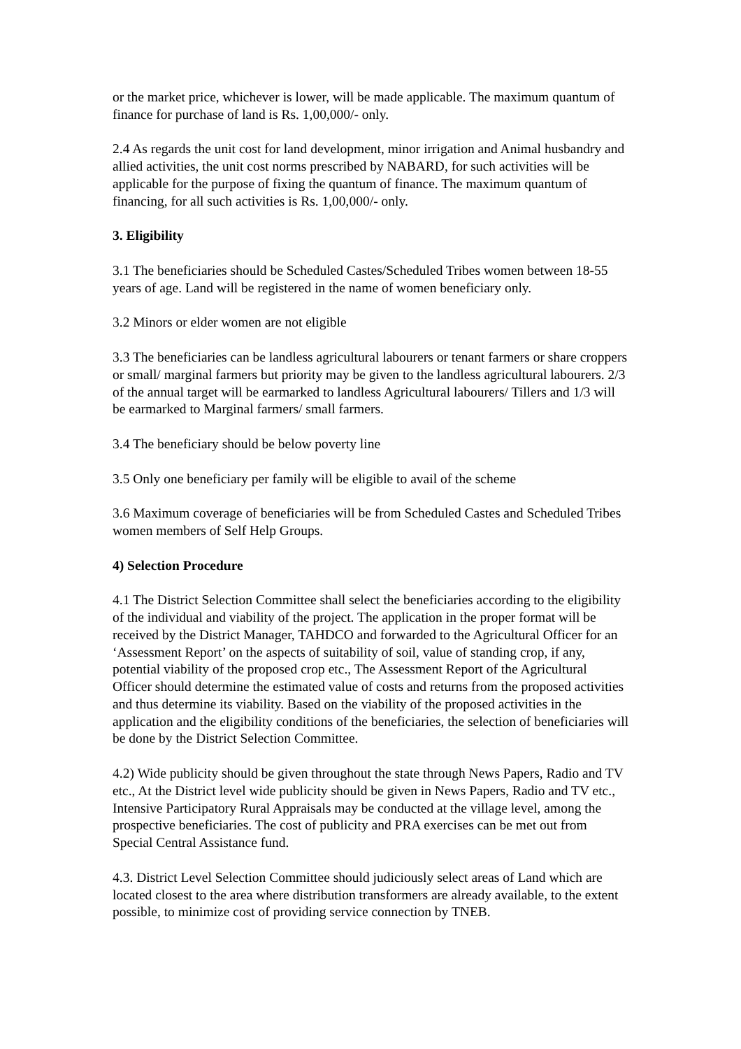or the market price, whichever is lower, will be made applicable. The maximum quantum of finance for purchase of land is Rs. 1,00,000/- only.
2.4 As regards the unit cost for land development, minor irrigation and Animal husbandry and allied activities, the unit cost norms prescribed by NABARD, for such activities will be applicable for the purpose of fixing the quantum of finance. The maximum quantum of financing, for all such activities is Rs. 1,00,000/- only.
3. Eligibility
3.1 The beneficiaries should be Scheduled Castes/Scheduled Tribes women between 18-55 years of age. Land will be registered in the name of women beneficiary only.
3.2 Minors or elder women are not eligible
3.3 The beneficiaries can be landless agricultural labourers or tenant farmers or share croppers or small/ marginal farmers but priority may be given to the landless agricultural labourers. 2/3 of the annual target will be earmarked to landless Agricultural labourers/ Tillers and 1/3 will be earmarked to Marginal farmers/ small farmers.
3.4 The beneficiary should be below poverty line
3.5 Only one beneficiary per family will be eligible to avail of the scheme
3.6 Maximum coverage of beneficiaries will be from Scheduled Castes and Scheduled Tribes women members of Self Help Groups.
4) Selection Procedure
4.1 The District Selection Committee shall select the beneficiaries according to the eligibility of the individual and viability of the project. The application in the proper format will be received by the District Manager, TAHDCO and forwarded to the Agricultural Officer for an ‘Assessment Report’ on the aspects of suitability of soil, value of standing crop, if any, potential viability of the proposed crop etc., The Assessment Report of the Agricultural Officer should determine the estimated value of costs and returns from the proposed activities and thus determine its viability. Based on the viability of the proposed activities in the application and the eligibility conditions of the beneficiaries, the selection of beneficiaries will be done by the District Selection Committee.
4.2) Wide publicity should be given throughout the state through News Papers, Radio and TV etc., At the District level wide publicity should be given in News Papers, Radio and TV etc., Intensive Participatory Rural Appraisals may be conducted at the village level, among the prospective beneficiaries. The cost of publicity and PRA exercises can be met out from Special Central Assistance fund.
4.3. District Level Selection Committee should judiciously select areas of Land which are located closest to the area where distribution transformers are already available, to the extent possible, to minimize cost of providing service connection by TNEB.